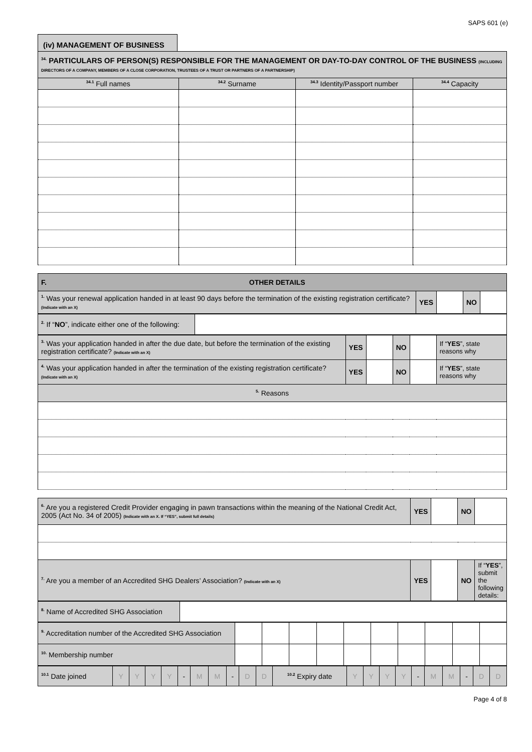SAPS 601 (e)
(iv) MANAGEMENT OF BUSINESS
| <sup>34.</sup> PARTICULARS OF PERSON(S) RESPONSIBLE FOR THE MANAGEMENT OR DAY-TO-DAY CONTROL OF THE BUSINESS (INCLUDING DIRECTORS OF A COMPANY, MEMBERS OF A CLOSE CORPORATION, TRUSTEES OF A TRUST OR PARTNERS OF A PARTNERSHIP) | | | |
| <sup>34.1</sup> Full names | <sup>34.2</sup> Surname | <sup>34.3</sup> Identity/Passport number | <sup>34.4</sup> Capacity |
| F. OTHER DETAILS | | | | |
| <sup>1.</sup> Was your renewal application handed in at least 90 days before the termination of the existing registration certificate? (Indicate with an X) | YES | | NO | |
| <sup>2.</sup> If “ NO ”, indicate either one of the following: | |
| <sup>3.</sup> Was your application handed in after the due date, but before the termination of the existing registration certificate? (Indicate with an X) | YES | | NO | | If “ YES ”, state reasons why |
| <sup>4.</sup> Was your application handed in after the termination of the existing registration certificate? (Indicate with an X) | YES | | NO | | If “ YES ”, state reasons why |
| <sup>5.</sup> Reasons | | | | | |
| <sup>6.</sup> Are you a registered Credit Provider engaging in pawn transactions within the meaning of the National Credit Act, 2005 (Act No. 34 of 2005) (Indicate with an X. If “YES”, submit full details) | YES | | NO | |
| <sup>7.</sup> Are you a member of an Accredited SHG Dealers’ Association? (Indicate with an X) | YES | | NO | If “ YES ”, submit the following details: |
| <sup>8.</sup> Name of Accredited SHG Association | |
| <sup>9.</sup> Accreditation number of the Accredited SHG Association | | | | | | | | | | |
| <sup>10.</sup> Membership number | | | | | | | | | | |
| <sup>10.1</sup> Date joined | Y | Y | Y | Y | - | M | M | - | D | D | <sup>10.2</sup> Expiry date | Y | Y | Y | Y | - | M | M | - | D | D |
Page 4 of 8